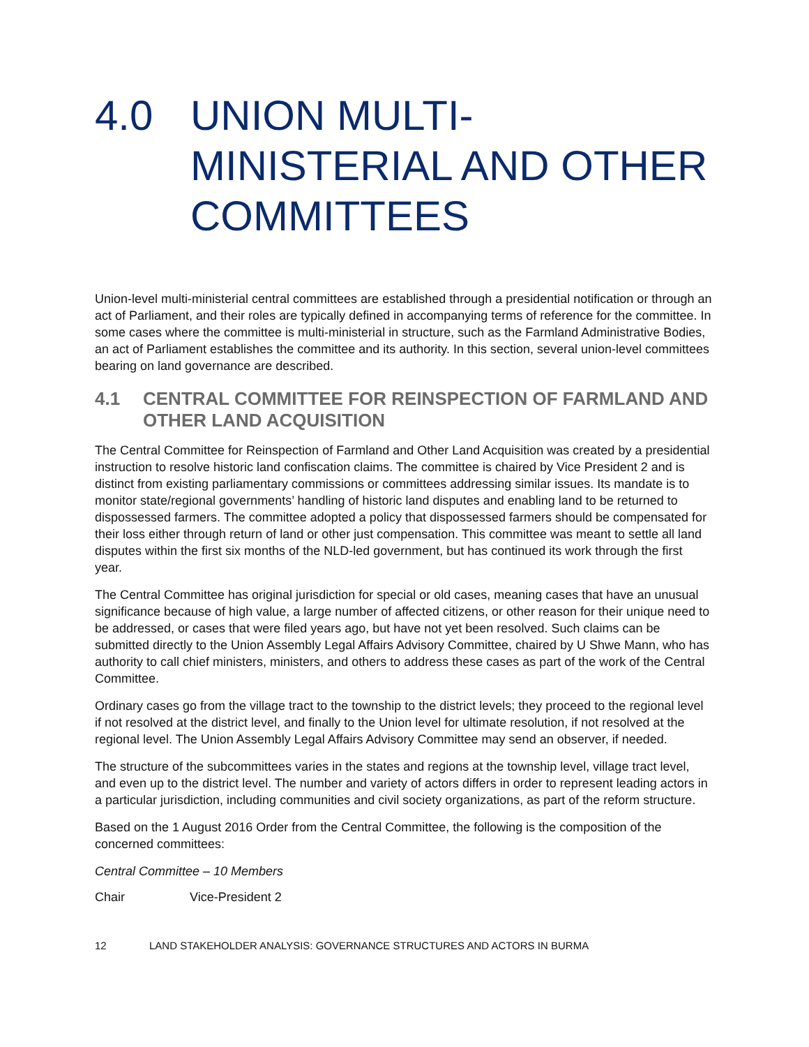4.0 UNION MULTI-MINISTERIAL AND OTHER COMMITTEES
Union-level multi-ministerial central committees are established through a presidential notification or through an act of Parliament, and their roles are typically defined in accompanying terms of reference for the committee. In some cases where the committee is multi-ministerial in structure, such as the Farmland Administrative Bodies, an act of Parliament establishes the committee and its authority. In this section, several union-level committees bearing on land governance are described.
4.1 CENTRAL COMMITTEE FOR REINSPECTION OF FARMLAND AND OTHER LAND ACQUISITION
The Central Committee for Reinspection of Farmland and Other Land Acquisition was created by a presidential instruction to resolve historic land confiscation claims. The committee is chaired by Vice President 2 and is distinct from existing parliamentary commissions or committees addressing similar issues. Its mandate is to monitor state/regional governments’ handling of historic land disputes and enabling land to be returned to dispossessed farmers. The committee adopted a policy that dispossessed farmers should be compensated for their loss either through return of land or other just compensation. This committee was meant to settle all land disputes within the first six months of the NLD-led government, but has continued its work through the first year.
The Central Committee has original jurisdiction for special or old cases, meaning cases that have an unusual significance because of high value, a large number of affected citizens, or other reason for their unique need to be addressed, or cases that were filed years ago, but have not yet been resolved. Such claims can be submitted directly to the Union Assembly Legal Affairs Advisory Committee, chaired by U Shwe Mann, who has authority to call chief ministers, ministers, and others to address these cases as part of the work of the Central Committee.
Ordinary cases go from the village tract to the township to the district levels; they proceed to the regional level if not resolved at the district level, and finally to the Union level for ultimate resolution, if not resolved at the regional level. The Union Assembly Legal Affairs Advisory Committee may send an observer, if needed.
The structure of the subcommittees varies in the states and regions at the township level, village tract level, and even up to the district level. The number and variety of actors differs in order to represent leading actors in a particular jurisdiction, including communities and civil society organizations, as part of the reform structure.
Based on the 1 August 2016 Order from the Central Committee, the following is the composition of the concerned committees:
Central Committee – 10 Members
Chair Vice-President 2
12 LAND STAKEHOLDER ANALYSIS: GOVERNANCE STRUCTURES AND ACTORS IN BURMA